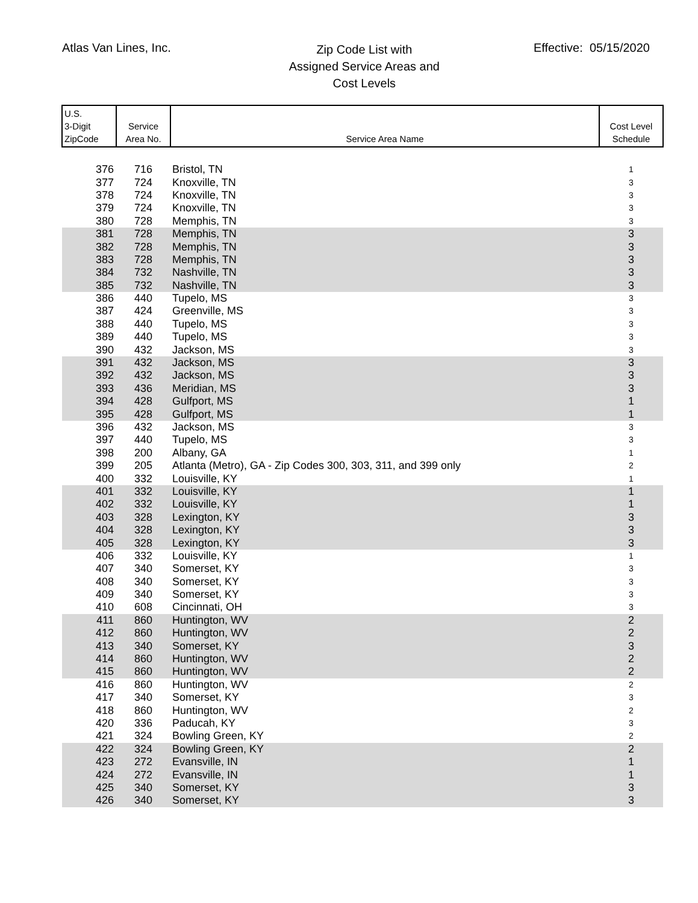Atlas Van Lines, Inc.
Zip Code List with
Assigned Service Areas and
Cost Levels
Effective: 05/15/2020
| U.S. 3-Digit ZipCode | Service Area No. | Service Area Name | Cost Level Schedule |
| --- | --- | --- | --- |
| 376 | 716 | Bristol, TN | 1 |
| 377 | 724 | Knoxville, TN | 3 |
| 378 | 724 | Knoxville, TN | 3 |
| 379 | 724 | Knoxville, TN | 3 |
| 380 | 728 | Memphis, TN | 3 |
| 381 | 728 | Memphis, TN | 3 |
| 382 | 728 | Memphis, TN | 3 |
| 383 | 728 | Memphis, TN | 3 |
| 384 | 732 | Nashville, TN | 3 |
| 385 | 732 | Nashville, TN | 3 |
| 386 | 440 | Tupelo, MS | 3 |
| 387 | 424 | Greenville, MS | 3 |
| 388 | 440 | Tupelo, MS | 3 |
| 389 | 440 | Tupelo, MS | 3 |
| 390 | 432 | Jackson, MS | 3 |
| 391 | 432 | Jackson, MS | 3 |
| 392 | 432 | Jackson, MS | 3 |
| 393 | 436 | Meridian, MS | 3 |
| 394 | 428 | Gulfport, MS | 1 |
| 395 | 428 | Gulfport, MS | 1 |
| 396 | 432 | Jackson, MS | 3 |
| 397 | 440 | Tupelo, MS | 3 |
| 398 | 200 | Albany, GA | 1 |
| 399 | 205 | Atlanta (Metro), GA - Zip Codes 300, 303, 311, and 399 only | 2 |
| 400 | 332 | Louisville, KY | 1 |
| 401 | 332 | Louisville, KY | 1 |
| 402 | 332 | Louisville, KY | 1 |
| 403 | 328 | Lexington, KY | 3 |
| 404 | 328 | Lexington, KY | 3 |
| 405 | 328 | Lexington, KY | 3 |
| 406 | 332 | Louisville, KY | 1 |
| 407 | 340 | Somerset, KY | 3 |
| 408 | 340 | Somerset, KY | 3 |
| 409 | 340 | Somerset, KY | 3 |
| 410 | 608 | Cincinnati, OH | 3 |
| 411 | 860 | Huntington, WV | 2 |
| 412 | 860 | Huntington, WV | 2 |
| 413 | 340 | Somerset, KY | 3 |
| 414 | 860 | Huntington, WV | 2 |
| 415 | 860 | Huntington, WV | 2 |
| 416 | 860 | Huntington, WV | 2 |
| 417 | 340 | Somerset, KY | 3 |
| 418 | 860 | Huntington, WV | 2 |
| 420 | 336 | Paducah, KY | 3 |
| 421 | 324 | Bowling Green, KY | 2 |
| 422 | 324 | Bowling Green, KY | 2 |
| 423 | 272 | Evansville, IN | 1 |
| 424 | 272 | Evansville, IN | 1 |
| 425 | 340 | Somerset, KY | 3 |
| 426 | 340 | Somerset, KY | 3 |